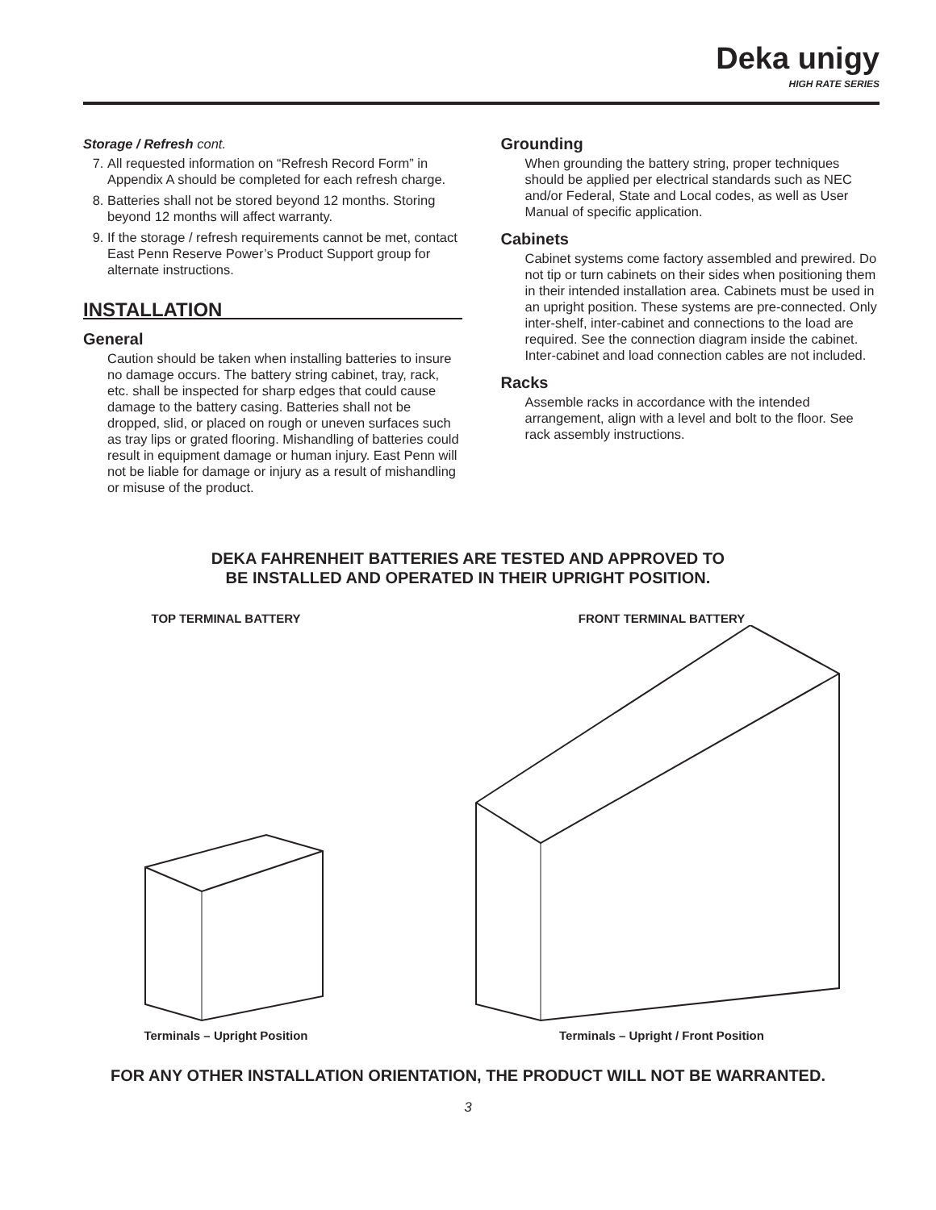Deka unigy
HIGH RATE SERIES
Storage / Refresh cont.
7. All requested information on “Refresh Record Form” in Appendix A should be completed for each refresh charge.
8. Batteries shall not be stored beyond 12 months. Storing beyond 12 months will affect warranty.
9. If the storage / refresh requirements cannot be met, contact East Penn Reserve Power’s Product Support group for alternate instructions.
INSTALLATION
General
Caution should be taken when installing batteries to insure no damage occurs. The battery string cabinet, tray, rack, etc. shall be inspected for sharp edges that could cause damage to the battery casing. Batteries shall not be dropped, slid, or placed on rough or uneven surfaces such as tray lips or grated flooring. Mishandling of batteries could result in equipment damage or human injury. East Penn will not be liable for damage or injury as a result of mishandling or misuse of the product.
Grounding
When grounding the battery string, proper techniques should be applied per electrical standards such as NEC and/or Federal, State and Local codes, as well as User Manual of specific application.
Cabinets
Cabinet systems come factory assembled and prewired. Do not tip or turn cabinets on their sides when positioning them in their intended installation area. Cabinets must be used in an upright position. These systems are pre-connected. Only inter-shelf, inter-cabinet and connections to the load are required. See the connection diagram inside the cabinet. Inter-cabinet and load connection cables are not included.
Racks
Assemble racks in accordance with the intended arrangement, align with a level and bolt to the floor. See rack assembly instructions.
DEKA FAHRENHEIT BATTERIES ARE TESTED AND APPROVED TO
BE INSTALLED AND OPERATED IN THEIR UPRIGHT POSITION.
TOP TERMINAL BATTERY
Terminals – Upright Position
FRONT TERMINAL BATTERY
Terminals – Upright / Front Position
FOR ANY OTHER INSTALLATION ORIENTATION, THE PRODUCT WILL NOT BE WARRANTED.
3